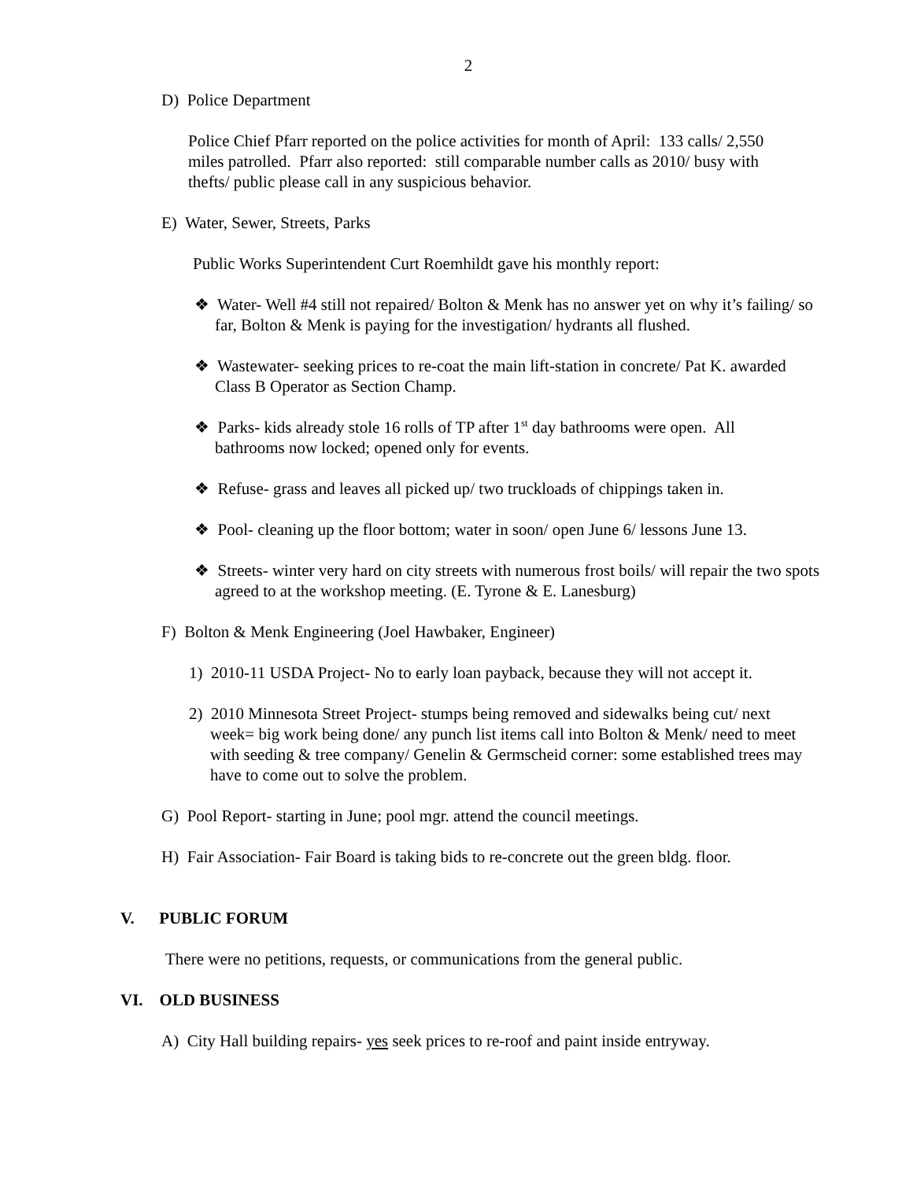2
D) Police Department
Police Chief Pfarr reported on the police activities for month of April: 133 calls/ 2,550 miles patrolled. Pfarr also reported: still comparable number calls as 2010/ busy with thefts/ public please call in any suspicious behavior.
E) Water, Sewer, Streets, Parks
Public Works Superintendent Curt Roemhildt gave his monthly report:
❖ Water- Well #4 still not repaired/ Bolton & Menk has no answer yet on why it’s failing/ so far, Bolton & Menk is paying for the investigation/ hydrants all flushed.
❖ Wastewater- seeking prices to re-coat the main lift-station in concrete/ Pat K. awarded Class B Operator as Section Champ.
❖ Parks- kids already stole 16 rolls of TP after 1<sup>st</sup> day bathrooms were open. All bathrooms now locked; opened only for events.
❖ Refuse- grass and leaves all picked up/ two truckloads of chippings taken in.
❖ Pool- cleaning up the floor bottom; water in soon/ open June 6/ lessons June 13.
❖ Streets- winter very hard on city streets with numerous frost boils/ will repair the two spots agreed to at the workshop meeting. (E. Tyrone & E. Lanesburg)
F) Bolton & Menk Engineering (Joel Hawbaker, Engineer)
1) 2010-11 USDA Project- No to early loan payback, because they will not accept it.
2) 2010 Minnesota Street Project- stumps being removed and sidewalks being cut/ next week= big work being done/ any punch list items call into Bolton & Menk/ need to meet with seeding & tree company/ Genelin & Germscheid corner: some established trees may have to come out to solve the problem.
G) Pool Report- starting in June; pool mgr. attend the council meetings.
H) Fair Association- Fair Board is taking bids to re-concrete out the green bldg. floor.
V. PUBLIC FORUM
There were no petitions, requests, or communications from the general public.
VI. OLD BUSINESS
A) City Hall building repairs- yes seek prices to re-roof and paint inside entryway.